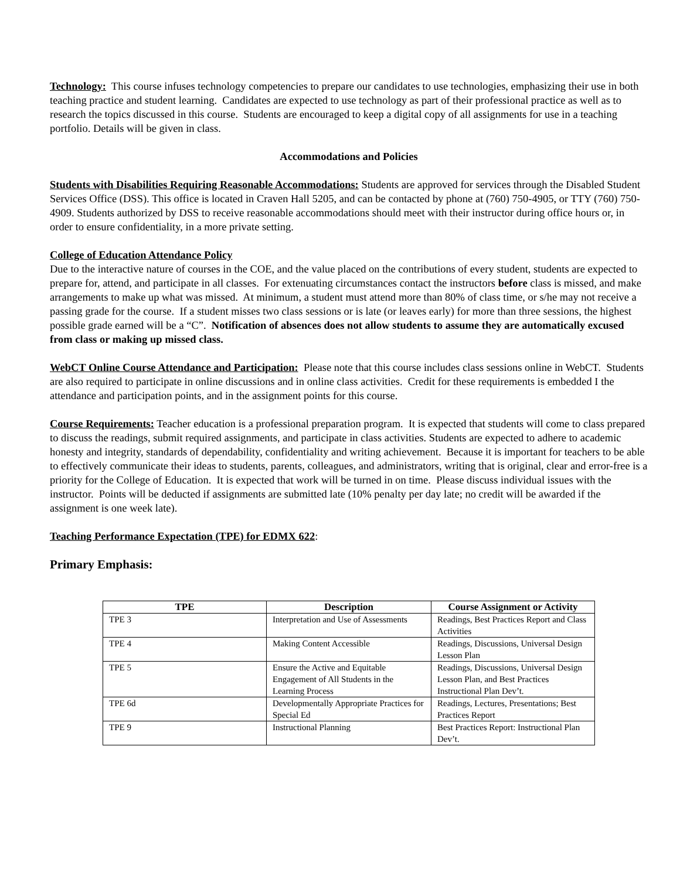Technology: This course infuses technology competencies to prepare our candidates to use technologies, emphasizing their use in both teaching practice and student learning. Candidates are expected to use technology as part of their professional practice as well as to research the topics discussed in this course. Students are encouraged to keep a digital copy of all assignments for use in a teaching portfolio. Details will be given in class.
Accommodations and Policies
Students with Disabilities Requiring Reasonable Accommodations: Students are approved for services through the Disabled Student Services Office (DSS). This office is located in Craven Hall 5205, and can be contacted by phone at (760) 750-4905, or TTY (760) 750-4909. Students authorized by DSS to receive reasonable accommodations should meet with their instructor during office hours or, in order to ensure confidentiality, in a more private setting.
College of Education Attendance Policy
Due to the interactive nature of courses in the COE, and the value placed on the contributions of every student, students are expected to prepare for, attend, and participate in all classes. For extenuating circumstances contact the instructors before class is missed, and make arrangements to make up what was missed. At minimum, a student must attend more than 80% of class time, or s/he may not receive a passing grade for the course. If a student misses two class sessions or is late (or leaves early) for more than three sessions, the highest possible grade earned will be a “C”. Notification of absences does not allow students to assume they are automatically excused from class or making up missed class.
WebCT Online Course Attendance and Participation: Please note that this course includes class sessions online in WebCT. Students are also required to participate in online discussions and in online class activities. Credit for these requirements is embedded I the attendance and participation points, and in the assignment points for this course.
Course Requirements: Teacher education is a professional preparation program. It is expected that students will come to class prepared to discuss the readings, submit required assignments, and participate in class activities. Students are expected to adhere to academic honesty and integrity, standards of dependability, confidentiality and writing achievement. Because it is important for teachers to be able to effectively communicate their ideas to students, parents, colleagues, and administrators, writing that is original, clear and error-free is a priority for the College of Education. It is expected that work will be turned in on time. Please discuss individual issues with the instructor. Points will be deducted if assignments are submitted late (10% penalty per day late; no credit will be awarded if the assignment is one week late).
Teaching Performance Expectation (TPE) for EDMX 622:
Primary Emphasis:
| TPE | Description | Course Assignment or Activity |
| --- | --- | --- |
| TPE 3 | Interpretation and Use of Assessments | Readings, Best Practices Report and Class Activities |
| TPE 4 | Making Content Accessible | Readings, Discussions, Universal Design Lesson Plan |
| TPE 5 | Ensure the Active and Equitable Engagement of All Students in the Learning Process | Readings, Discussions, Universal Design Lesson Plan, and Best Practices Instructional Plan Dev’t. |
| TPE 6d | Developmentally Appropriate Practices for Special Ed | Readings, Lectures, Presentations; Best Practices Report |
| TPE 9 | Instructional Planning | Best Practices Report: Instructional Plan Dev’t. |